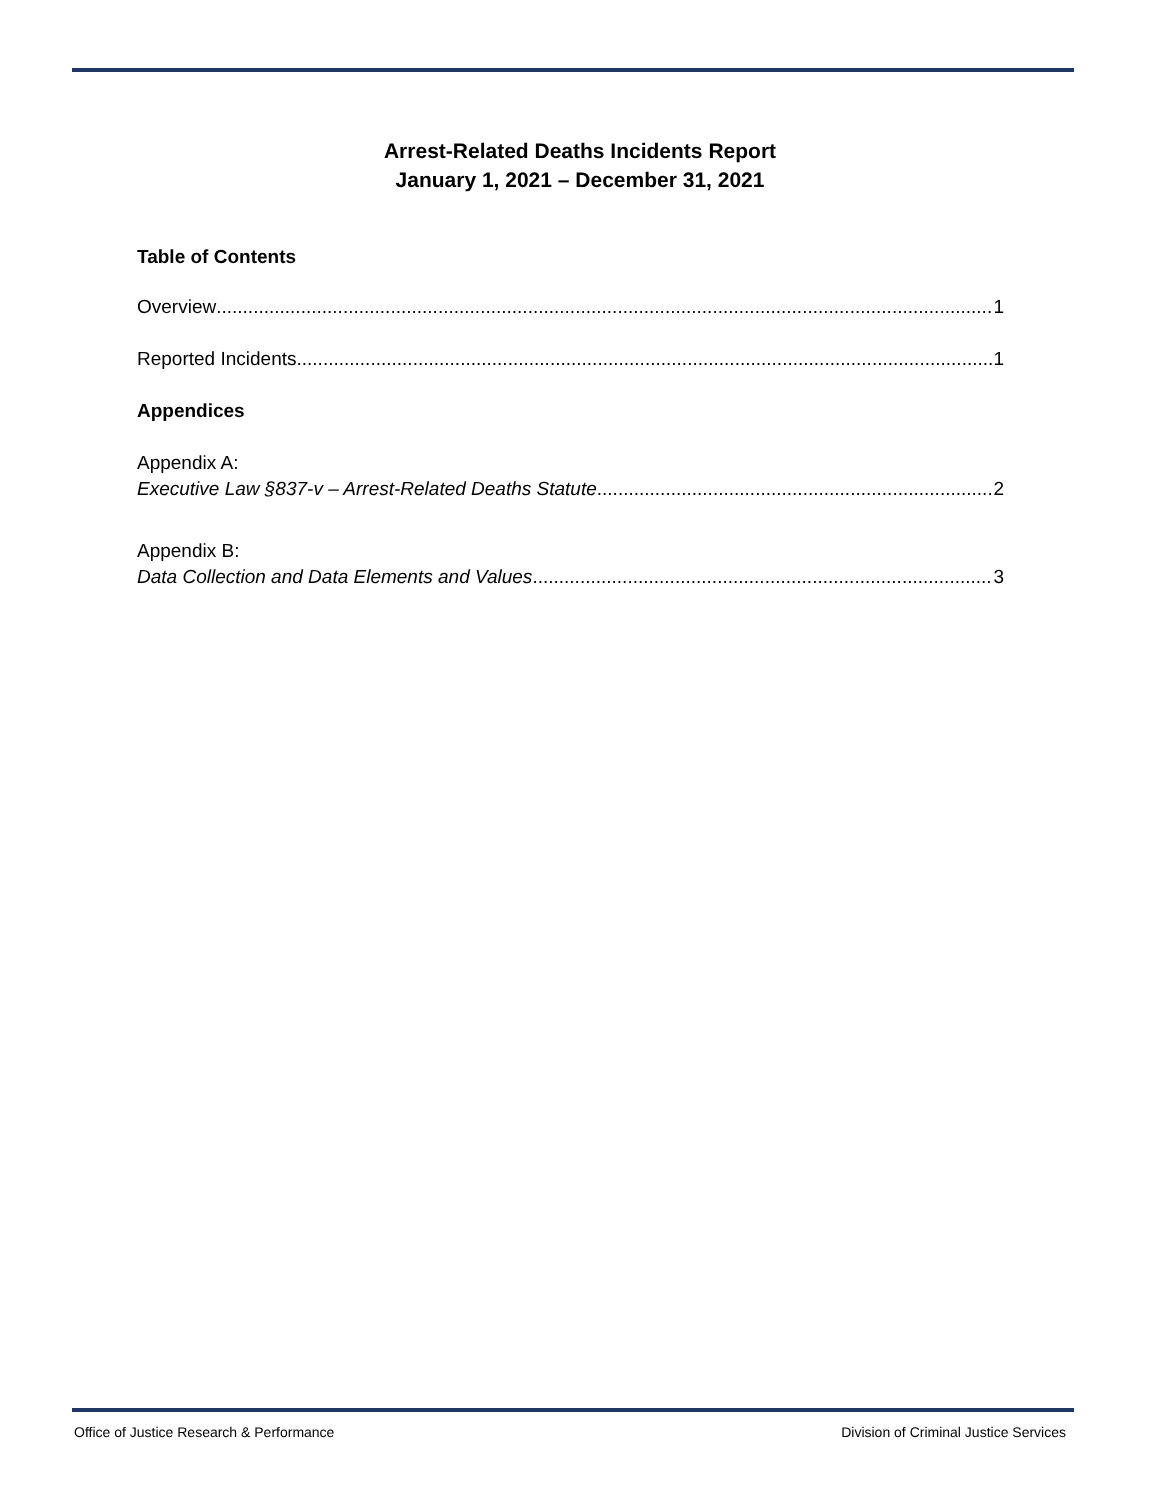Arrest-Related Deaths Incidents Report
January 1, 2021 – December 31, 2021
Table of Contents
Overview 1
Reported Incidents 1
Appendices
Appendix A:
Executive Law §837-v – Arrest-Related Deaths Statute 2
Appendix B:
Data Collection and Data Elements and Values 3
Office of Justice Research & Performance Division of Criminal Justice Services